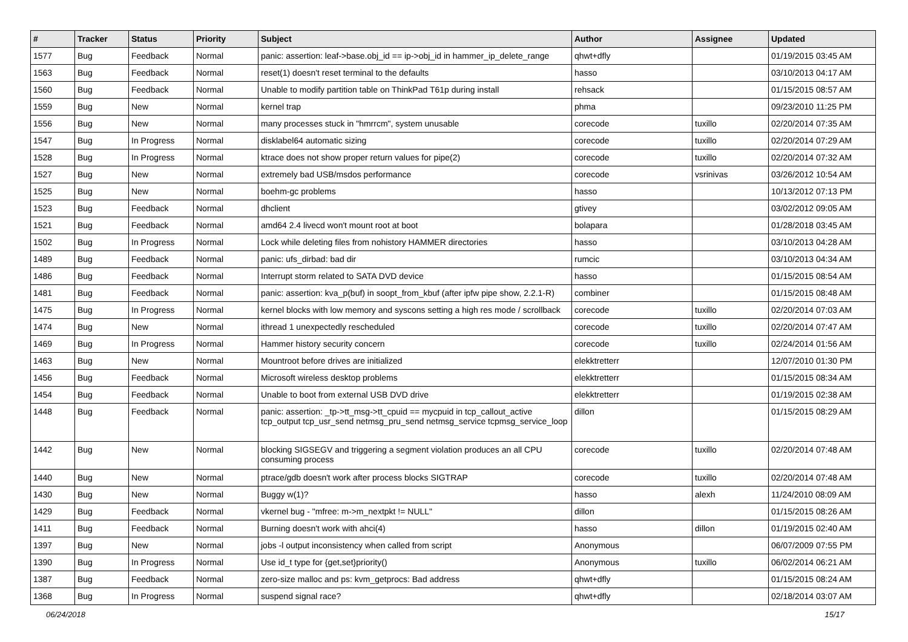| # | Tracker | Status | Priority | Subject | Author | Assignee | Updated |
| --- | --- | --- | --- | --- | --- | --- | --- |
| 1577 | Bug | Feedback | Normal | panic: assertion: leaf->base.obj_id == ip->obj_id in hammer_ip_delete_range | qhwt+dfly | | 01/19/2015 03:45 AM |
| 1563 | Bug | Feedback | Normal | reset(1) doesn't reset terminal to the defaults | hasso | | 03/10/2013 04:17 AM |
| 1560 | Bug | Feedback | Normal | Unable to modify partition table on ThinkPad T61p during install | rehsack | | 01/15/2015 08:57 AM |
| 1559 | Bug | New | Normal | kernel trap | phma | | 09/23/2010 11:25 PM |
| 1556 | Bug | New | Normal | many processes stuck in "hmrrcm", system unusable | corecode | tuxillo | 02/20/2014 07:35 AM |
| 1547 | Bug | In Progress | Normal | disklabel64 automatic sizing | corecode | tuxillo | 02/20/2014 07:29 AM |
| 1528 | Bug | In Progress | Normal | ktrace does not show proper return values for pipe(2) | corecode | tuxillo | 02/20/2014 07:32 AM |
| 1527 | Bug | New | Normal | extremely bad USB/msdos performance | corecode | vsrinivas | 03/26/2012 10:54 AM |
| 1525 | Bug | New | Normal | boehm-gc problems | hasso | | 10/13/2012 07:13 PM |
| 1523 | Bug | Feedback | Normal | dhclient | gtivey | | 03/02/2012 09:05 AM |
| 1521 | Bug | Feedback | Normal | amd64 2.4 livecd won't mount root at boot | bolapara | | 01/28/2018 03:45 AM |
| 1502 | Bug | In Progress | Normal | Lock while deleting files from nohistory HAMMER directories | hasso | | 03/10/2013 04:28 AM |
| 1489 | Bug | Feedback | Normal | panic: ufs_dirbad: bad dir | rumcic | | 03/10/2013 04:34 AM |
| 1486 | Bug | Feedback | Normal | Interrupt storm related to SATA DVD device | hasso | | 01/15/2015 08:54 AM |
| 1481 | Bug | Feedback | Normal | panic: assertion: kva_p(buf) in soopt_from_kbuf (after ipfw pipe show, 2.2.1-R) | combiner | | 01/15/2015 08:48 AM |
| 1475 | Bug | In Progress | Normal | kernel blocks with low memory and syscons setting a high res mode / scrollback | corecode | tuxillo | 02/20/2014 07:03 AM |
| 1474 | Bug | New | Normal | ithread 1 unexpectedly rescheduled | corecode | tuxillo | 02/20/2014 07:47 AM |
| 1469 | Bug | In Progress | Normal | Hammer history security concern | corecode | tuxillo | 02/24/2014 01:56 AM |
| 1463 | Bug | New | Normal | Mountroot before drives are initialized | elekktretterr | | 12/07/2010 01:30 PM |
| 1456 | Bug | Feedback | Normal | Microsoft wireless desktop problems | elekktretterr | | 01/15/2015 08:34 AM |
| 1454 | Bug | Feedback | Normal | Unable to boot from external USB DVD drive | elekktretterr | | 01/19/2015 02:38 AM |
| 1448 | Bug | Feedback | Normal | panic: assertion: _tp->tt_msg->tt_cpuid == mycpuid in tcp_callout_active tcp_output tcp_usr_send netmsg_pru_send netmsg_service tcpmsg_service_loop | dillon | | 01/15/2015 08:29 AM |
| 1442 | Bug | New | Normal | blocking SIGSEGV and triggering a segment violation produces an all CPU consuming process | corecode | tuxillo | 02/20/2014 07:48 AM |
| 1440 | Bug | New | Normal | ptrace/gdb doesn't work after process blocks SIGTRAP | corecode | tuxillo | 02/20/2014 07:48 AM |
| 1430 | Bug | New | Normal | Buggy w(1)? | hasso | alexh | 11/24/2010 08:09 AM |
| 1429 | Bug | Feedback | Normal | vkernel bug - "mfree: m->m_nextpkt != NULL" | dillon | | 01/15/2015 08:26 AM |
| 1411 | Bug | Feedback | Normal | Burning doesn't work with ahci(4) | hasso | dillon | 01/19/2015 02:40 AM |
| 1397 | Bug | New | Normal | jobs -l output inconsistency when called from script | Anonymous | | 06/07/2009 07:55 PM |
| 1390 | Bug | In Progress | Normal | Use id_t type for {get,set}priority() | Anonymous | tuxillo | 06/02/2014 06:21 AM |
| 1387 | Bug | Feedback | Normal | zero-size malloc and ps: kvm_getprocs: Bad address | qhwt+dfly | | 01/15/2015 08:24 AM |
| 1368 | Bug | In Progress | Normal | suspend signal race? | qhwt+dfly | | 02/18/2014 03:07 AM |
06/24/2018 15/17